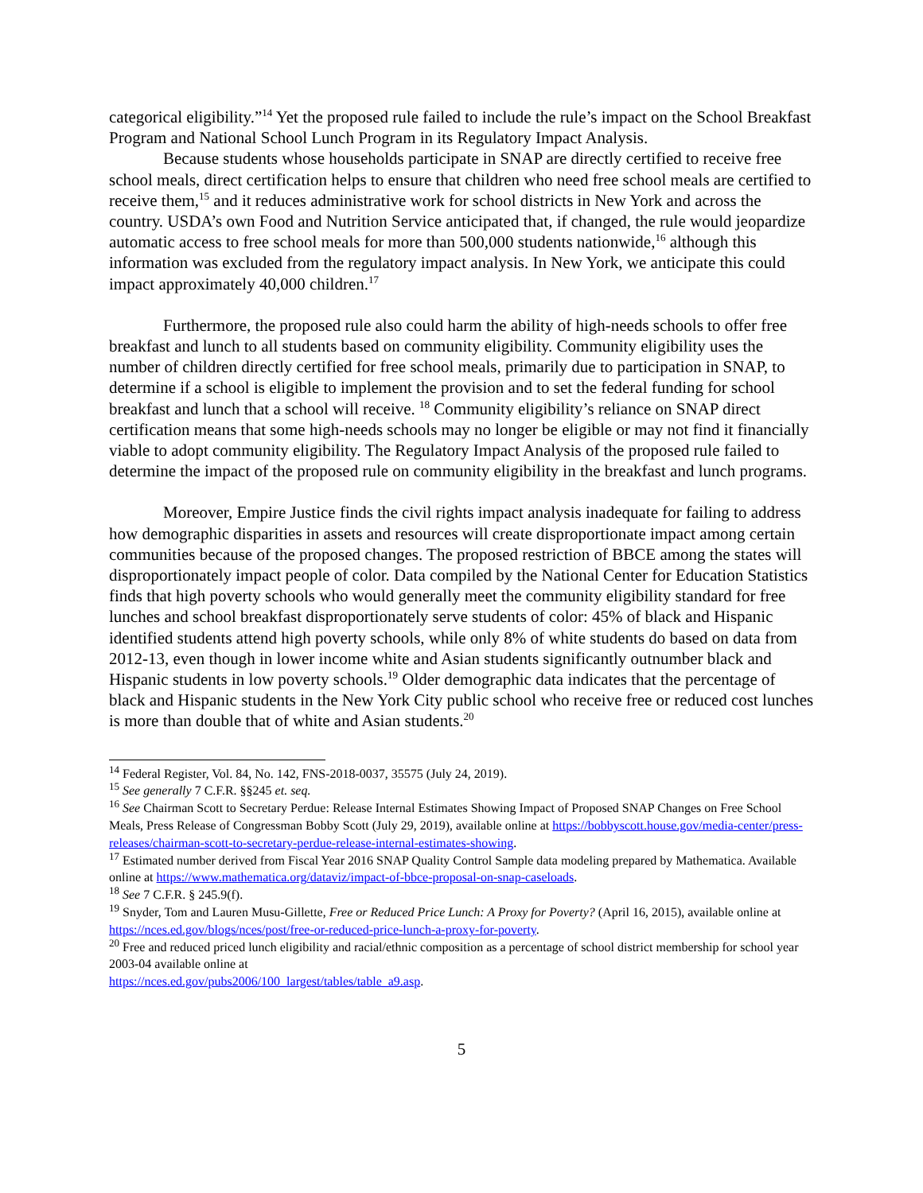categorical eligibility.”<sup>14</sup> Yet the proposed rule failed to include the rule’s impact on the School Breakfast Program and National School Lunch Program in its Regulatory Impact Analysis.
Because students whose households participate in SNAP are directly certified to receive free school meals, direct certification helps to ensure that children who need free school meals are certified to receive them,<sup>15</sup> and it reduces administrative work for school districts in New York and across the country. USDA’s own Food and Nutrition Service anticipated that, if changed, the rule would jeopardize automatic access to free school meals for more than 500,000 students nationwide,<sup>16</sup> although this information was excluded from the regulatory impact analysis. In New York, we anticipate this could impact approximately 40,000 children.<sup>17</sup>
Furthermore, the proposed rule also could harm the ability of high-needs schools to offer free breakfast and lunch to all students based on community eligibility. Community eligibility uses the number of children directly certified for free school meals, primarily due to participation in SNAP, to determine if a school is eligible to implement the provision and to set the federal funding for school breakfast and lunch that a school will receive. <sup>18</sup> Community eligibility’s reliance on SNAP direct certification means that some high-needs schools may no longer be eligible or may not find it financially viable to adopt community eligibility. The Regulatory Impact Analysis of the proposed rule failed to determine the impact of the proposed rule on community eligibility in the breakfast and lunch programs.
Moreover, Empire Justice finds the civil rights impact analysis inadequate for failing to address how demographic disparities in assets and resources will create disproportionate impact among certain communities because of the proposed changes. The proposed restriction of BBCE among the states will disproportionately impact people of color. Data compiled by the National Center for Education Statistics finds that high poverty schools who would generally meet the community eligibility standard for free lunches and school breakfast disproportionately serve students of color: 45% of black and Hispanic identified students attend high poverty schools, while only 8% of white students do based on data from 2012-13, even though in lower income white and Asian students significantly outnumber black and Hispanic students in low poverty schools.<sup>19</sup> Older demographic data indicates that the percentage of black and Hispanic students in the New York City public school who receive free or reduced cost lunches is more than double that of white and Asian students.<sup>20</sup>
<sup>14</sup> Federal Register, Vol. 84, No. 142, FNS-2018-0037, 35575 (July 24, 2019).
<sup>15</sup> See generally 7 C.F.R. §§245 et. seq.
<sup>16</sup> See Chairman Scott to Secretary Perdue: Release Internal Estimates Showing Impact of Proposed SNAP Changes on Free School Meals, Press Release of Congressman Bobby Scott (July 29, 2019), available online at https://bobbyscott.house.gov/media-center/press-releases/chairman-scott-to-secretary-perdue-release-internal-estimates-showing.
<sup>17</sup> Estimated number derived from Fiscal Year 2016 SNAP Quality Control Sample data modeling prepared by Mathematica. Available online at https://www.mathematica.org/dataviz/impact-of-bbce-proposal-on-snap-caseloads.
<sup>18</sup> See 7 C.F.R. § 245.9(f).
<sup>19</sup> Snyder, Tom and Lauren Musu-Gillette, Free or Reduced Price Lunch: A Proxy for Poverty? (April 16, 2015), available online at https://nces.ed.gov/blogs/nces/post/free-or-reduced-price-lunch-a-proxy-for-poverty.
<sup>20</sup> Free and reduced priced lunch eligibility and racial/ethnic composition as a percentage of school district membership for school year 2003-04 available online at
https://nces.ed.gov/pubs2006/100_largest/tables/table_a9.asp.
5